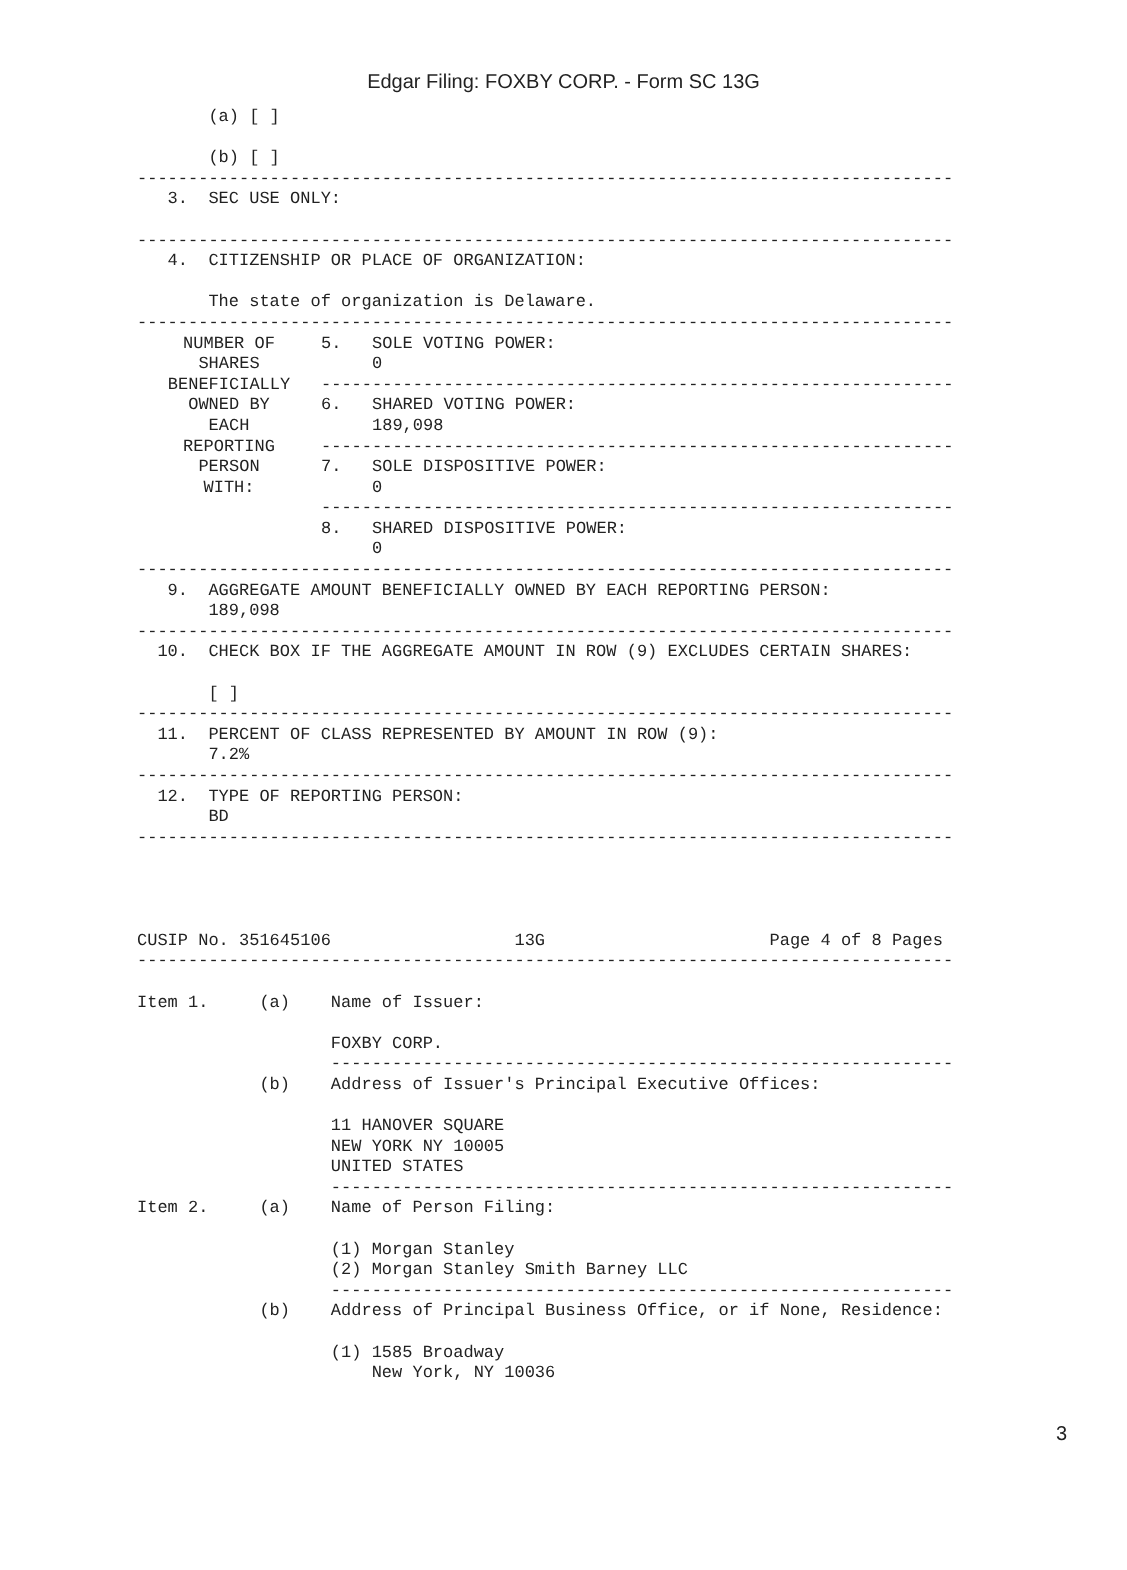Edgar Filing: FOXBY CORP. - Form SC 13G
       (a) [ ]

       (b) [ ]
--------------------------------------------------------------------------------
   3.  SEC USE ONLY:

--------------------------------------------------------------------------------
   4.  CITIZENSHIP OR PLACE OF ORGANIZATION:

       The state of organization is Delaware.
--------------------------------------------------------------------------------
| NUMBER OF SHARES BENEFICIALLY OWNED BY EACH REPORTING PERSON WITH: | 5. SOLE VOTING POWER: 0 -------------------------------------------------------------- 6. SHARED VOTING POWER: 189,098 -------------------------------------------------------------- 7. SOLE DISPOSITIVE POWER: 0 -------------------------------------------------------------- 8. SHARED DISPOSITIVE POWER: 0 |
--------------------------------------------------------------------------------
   9.  AGGREGATE AMOUNT BENEFICIALLY OWNED BY EACH REPORTING PERSON:
       189,098
--------------------------------------------------------------------------------
  10.  CHECK BOX IF THE AGGREGATE AMOUNT IN ROW (9) EXCLUDES CERTAIN SHARES:

       [ ]
--------------------------------------------------------------------------------
  11.  PERCENT OF CLASS REPRESENTED BY AMOUNT IN ROW (9):
       7.2%
--------------------------------------------------------------------------------
  12.  TYPE OF REPORTING PERSON:
       BD
--------------------------------------------------------------------------------




CUSIP No. 351645106                  13G                      Page 4 of 8 Pages
--------------------------------------------------------------------------------

Item 1.     (a)    Name of Issuer:

                   FOXBY CORP.
                   -------------------------------------------------------------
            (b)    Address of Issuer's Principal Executive Offices:

                   11 HANOVER SQUARE
                   NEW YORK NY 10005
                   UNITED STATES
                   -------------------------------------------------------------
Item 2.     (a)    Name of Person Filing:

                   (1) Morgan Stanley
                   (2) Morgan Stanley Smith Barney LLC
                   -------------------------------------------------------------
            (b)    Address of Principal Business Office, or if None, Residence:

                   (1) 1585 Broadway
                       New York, NY 10036
3